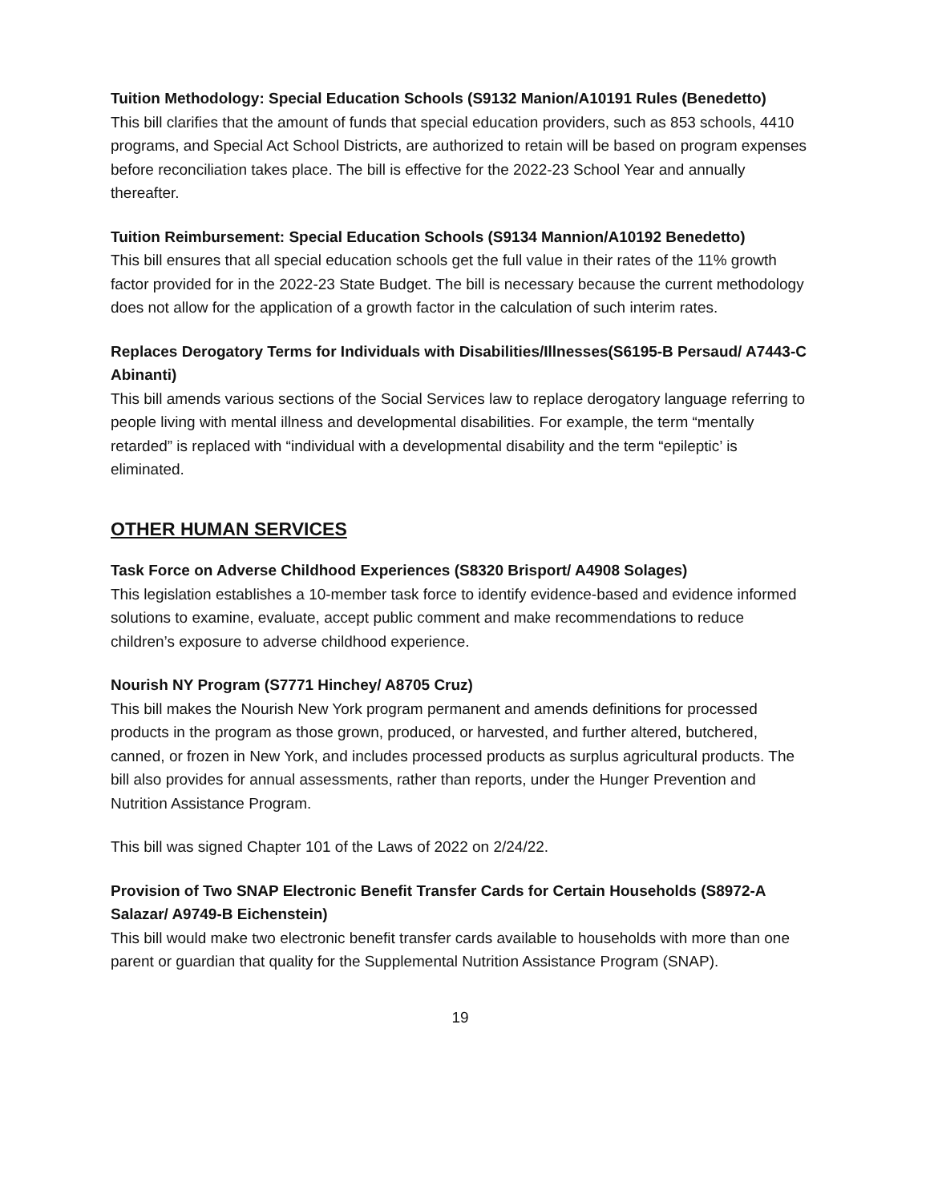Tuition Methodology: Special Education Schools (S9132 Manion/A10191 Rules (Benedetto)
This bill clarifies that the amount of funds that special education providers, such as 853 schools, 4410 programs, and Special Act School Districts, are authorized to retain will be based on program expenses before reconciliation takes place. The bill is effective for the 2022-23 School Year and annually thereafter.
Tuition Reimbursement: Special Education Schools (S9134 Mannion/A10192 Benedetto)
This bill ensures that all special education schools get the full value in their rates of the 11% growth factor provided for in the 2022-23 State Budget. The bill is necessary because the current methodology does not allow for the application of a growth factor in the calculation of such interim rates.
Replaces Derogatory Terms for Individuals with Disabilities/Illnesses(S6195-B Persaud/ A7443-C Abinanti)
This bill amends various sections of the Social Services law to replace derogatory language referring to people living with mental illness and developmental disabilities. For example, the term “mentally retarded” is replaced with “individual with a developmental disability and the term “epileptic’ is eliminated.
OTHER HUMAN SERVICES
Task Force on Adverse Childhood Experiences (S8320 Brisport/ A4908 Solages)
This legislation establishes a 10-member task force to identify evidence-based and evidence informed solutions to examine, evaluate, accept public comment and make recommendations to reduce children’s exposure to adverse childhood experience.
Nourish NY Program (S7771 Hinchey/ A8705 Cruz)
This bill makes the Nourish New York program permanent and amends definitions for processed products in the program as those grown, produced, or harvested, and further altered, butchered, canned, or frozen in New York, and includes processed products as surplus agricultural products. The bill also provides for annual assessments, rather than reports, under the Hunger Prevention and Nutrition Assistance Program.
This bill was signed Chapter 101 of the Laws of 2022 on 2/24/22.
Provision of Two SNAP Electronic Benefit Transfer Cards for Certain Households (S8972-A Salazar/ A9749-B Eichenstein)
This bill would make two electronic benefit transfer cards available to households with more than one parent or guardian that quality for the Supplemental Nutrition Assistance Program (SNAP).
19